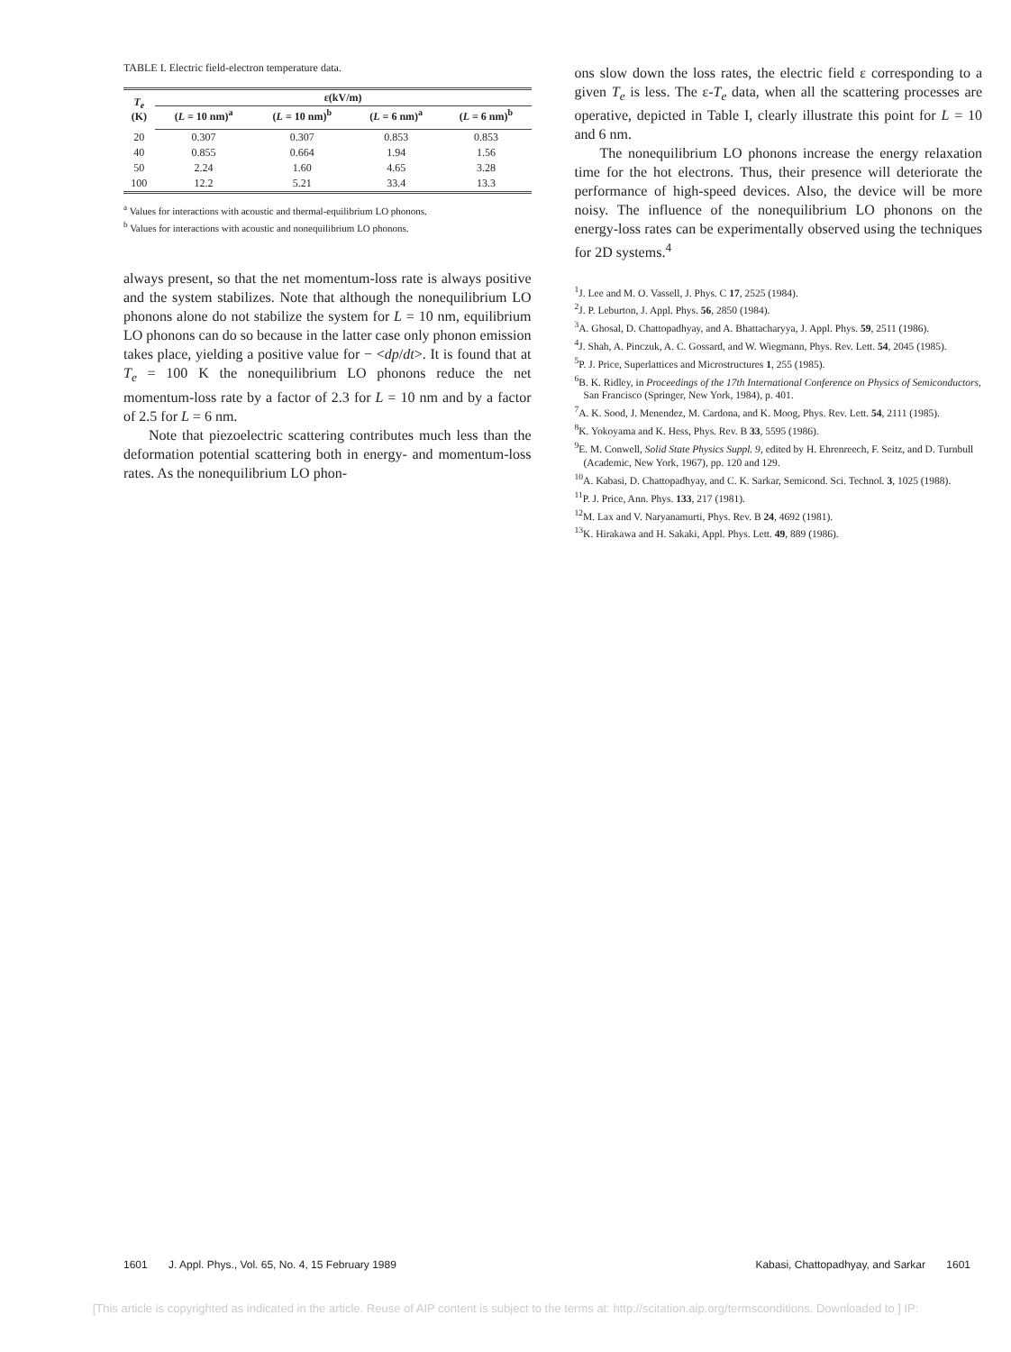TABLE I. Electric field-electron temperature data.
| T<sub>e</sub> (K) | ε(kV/m) | | | |
| --- | --- | --- | --- | --- |
| | ( L = 10 nm)<sup>a</sup> | ( L = 10 nm)<sup>b</sup> | ( L = 6 nm)<sup>a</sup> | ( L = 6 nm)<sup>b</sup> |
| 20 | 0.307 | 0.307 | 0.853 | 0.853 |
| 40 | 0.855 | 0.664 | 1.94 | 1.56 |
| 50 | 2.24 | 1.60 | 4.65 | 3.28 |
| 100 | 12.2 | 5.21 | 33.4 | 13.3 |
<sup>a</sup> Values for interactions with acoustic and thermal-equilibrium LO phonons.
<sup>b</sup> Values for interactions with acoustic and nonequilibrium LO phonons.
always present, so that the net momentum-loss rate is always positive and the system stabilizes. Note that although the nonequilibrium LO phonons alone do not stabilize the system for L = 10 nm, equilibrium LO phonons can do so because in the latter case only phonon emission takes place, yielding a positive value for − <dp/dt>. It is found that at T<sub>e</sub> = 100 K the nonequilibrium LO phonons reduce the net momentum-loss rate by a factor of 2.3 for L = 10 nm and by a factor of 2.5 for L = 6 nm.
Note that piezoelectric scattering contributes much less than the deformation potential scattering both in energy- and momentum-loss rates. As the nonequilibrium LO phon-
ons slow down the loss rates, the electric field ε corresponding to a given T<sub>e</sub> is less. The ε-T<sub>e</sub> data, when all the scattering processes are operative, depicted in Table I, clearly illustrate this point for L = 10 and 6 nm.
The nonequilibrium LO phonons increase the energy relaxation time for the hot electrons. Thus, their presence will deteriorate the performance of high-speed devices. Also, the device will be more noisy. The influence of the nonequilibrium LO phonons on the energy-loss rates can be experimentally observed using the techniques for 2D systems.<sup>4</sup>
<sup>1</sup> J. Lee and M. O. Vassell, J. Phys. C 17, 2525 (1984).
<sup>2</sup> J. P. Leburton, J. Appl. Phys. 56, 2850 (1984).
<sup>3</sup> A. Ghosal, D. Chattopadhyay, and A. Bhattacharyya, J. Appl. Phys. 59, 2511 (1986).
<sup>4</sup> J. Shah, A. Pinczuk, A. C. Gossard, and W. Wiegmann, Phys. Rev. Lett. 54, 2045 (1985).
<sup>5</sup> P. J. Price, Superlattices and Microstructures 1, 255 (1985).
<sup>6</sup>B. K. Ridley, in Proceedings of the 17th International Conference on Physics of Semiconductors, San Francisco (Springer, New York, 1984), p. 401.
<sup>7</sup> A. K. Sood, J. Menendez, M. Cardona, and K. Moog, Phys. Rev. Lett. 54, 2111 (1985).
<sup>8</sup> K. Yokoyama and K. Hess, Phys. Rev. B 33, 5595 (1986).
<sup>9</sup> E. M. Conwell, Solid State Physics Suppl. 9, edited by H. Ehrenreech, F. Seitz, and D. Turnbull (Academic, New York, 1967), pp. 120 and 129.
<sup>10</sup> A. Kabasi, D. Chattopadhyay, and C. K. Sarkar, Semicond. Sci. Technol. 3, 1025 (1988).
<sup>11</sup> P. J. Price, Ann. Phys. 133, 217 (1981).
<sup>12</sup> M. Lax and V. Naryanamurti, Phys. Rev. B 24, 4692 (1981).
<sup>13</sup> K. Hirakawa and H. Sakaki, Appl. Phys. Lett. 49, 889 (1986).
1601 J. Appl. Phys., Vol. 65, No. 4, 15 February 1989 Kabasi, Chattopadhyay, and Sarkar 1601
[This article is copyrighted as indicated in the article. Reuse of AIP content is subject to the terms at: http://scitation.aip.org/termsconditions. Downloaded to ] IP: